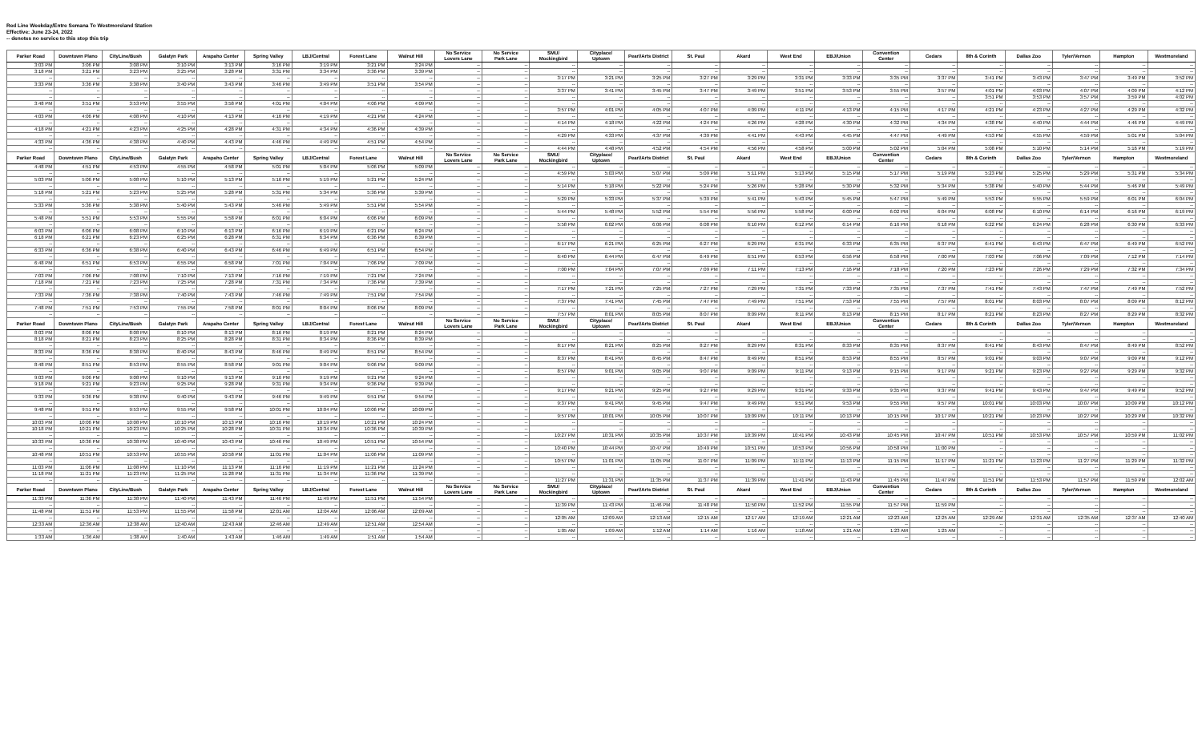Red Line Weekday/Entre Semana To Westmoreland Station
Effective: June 23-24, 2022
-- denotes no service to this stop this trip
| Parker Road | Downtown Plano | CityLine/Bush | Galatyn Park | Arapaho Center | Spring Valley | LBJ/Central | Forest Lane | Walnut Hill | No Service Lovers Lane | No Service Park Lane | SMU/ Mockingbird | Cityplace/ Uptown | Pearl/Arts District | St. Paul | Akard | West End | EBJ/Union | Convention Center | Cedars | 8th & Corinth | Dallas Zoo | Tyler/Vernon | Hampton | Westmoreland |
| --- | --- | --- | --- | --- | --- | --- | --- | --- | --- | --- | --- | --- | --- | --- | --- | --- | --- | --- | --- | --- | --- | --- | --- | --- |
| 3:03 PM | 3:06 PM | 3:08 PM | 3:10 PM | 3:13 PM | 3:16 PM | 3:19 PM | 3:21 PM | 3:24 PM | -- | -- | -- | -- | -- | -- | -- | -- | -- | -- | -- | -- | -- | -- | -- | -- |
| 3:18 PM | 3:21 PM | 3:23 PM | 3:25 PM | 3:28 PM | 3:31 PM | 3:34 PM | 3:36 PM | 3:39 PM | -- | -- | -- | -- | -- | -- | -- | -- | -- | -- | -- | -- | -- | -- | -- | -- |
| -- | -- | -- | -- | -- | -- | -- | -- | -- | -- | -- | 3:17 PM | 3:21 PM | 3:25 PM | 3:27 PM | 3:29 PM | 3:31 PM | 3:33 PM | 3:35 PM | 3:37 PM | 3:41 PM | 3:43 PM | 3:47 PM | 3:49 PM | 3:52 PM |
| 3:33 PM | 3:36 PM | 3:38 PM | 3:40 PM | 3:43 PM | 3:46 PM | 3:49 PM | 3:51 PM | 3:54 PM | -- | -- | -- | -- | -- | -- | -- | -- | -- | -- | -- | -- | -- | -- | -- | -- |
| -- | -- | -- | -- | -- | -- | -- | -- | -- | -- | -- | 3:37 PM | 3:41 PM | 3:45 PM | 3:47 PM | 3:49 PM | 3:51 PM | 3:53 PM | 3:55 PM | 3:57 PM | 4:01 PM | 4:03 PM | 4:07 PM | 4:09 PM | 4:12 PM |
| -- | -- | -- | -- | -- | -- | -- | -- | -- | -- | -- | -- | -- | -- | -- | -- | -- | -- | -- | -- | 3:51 PM | 3:53 PM | 3:57 PM | 3:59 PM | 4:02 PM |
| 3:48 PM | 3:51 PM | 3:53 PM | 3:55 PM | 3:58 PM | 4:01 PM | 4:04 PM | 4:06 PM | 4:09 PM | -- | -- | -- | -- | -- | -- | -- | -- | -- | -- | -- | -- | -- | -- | -- | -- |
| -- | -- | -- | -- | -- | -- | -- | -- | -- | -- | -- | 3:57 PM | 4:01 PM | 4:05 PM | 4:07 PM | 4:09 PM | 4:11 PM | 4:13 PM | 4:15 PM | 4:17 PM | 4:21 PM | 4:23 PM | 4:27 PM | 4:29 PM | 4:32 PM |
| 4:03 PM | 4:06 PM | 4:08 PM | 4:10 PM | 4:13 PM | 4:16 PM | 4:19 PM | 4:21 PM | 4:24 PM | -- | -- | -- | -- | -- | -- | -- | -- | -- | -- | -- | -- | -- | -- | -- | -- |
| -- | -- | -- | -- | -- | -- | -- | -- | -- | -- | -- | 4:14 PM | 4:18 PM | 4:22 PM | 4:24 PM | 4:26 PM | 4:28 PM | 4:30 PM | 4:32 PM | 4:34 PM | 4:38 PM | 4:40 PM | 4:44 PM | 4:46 PM | 4:49 PM |
| 4:18 PM | 4:21 PM | 4:23 PM | 4:25 PM | 4:28 PM | 4:31 PM | 4:34 PM | 4:36 PM | 4:39 PM | -- | -- | -- | -- | -- | -- | -- | -- | -- | -- | -- | -- | -- | -- | -- | -- |
| -- | -- | -- | -- | -- | -- | -- | -- | -- | -- | -- | 4:29 PM | 4:33 PM | 4:37 PM | 4:39 PM | 4:41 PM | 4:43 PM | 4:45 PM | 4:47 PM | 4:49 PM | 4:53 PM | 4:55 PM | 4:59 PM | 5:01 PM | 5:04 PM |
| 4:33 PM | 4:36 PM | 4:38 PM | 4:40 PM | 4:43 PM | 4:46 PM | 4:49 PM | 4:51 PM | 4:54 PM | -- | -- | -- | -- | -- | -- | -- | -- | -- | -- | -- | -- | -- | -- | -- | -- |
| -- | -- | -- | -- | -- | -- | -- | -- | -- | -- | -- | 4:44 PM | 4:48 PM | 4:52 PM | 4:54 PM | 4:56 PM | 4:58 PM | 5:00 PM | 5:02 PM | 5:04 PM | 5:08 PM | 5:10 PM | 5:14 PM | 5:16 PM | 5:19 PM |
| Parker Road | Downtown Plano | CityLine/Bush | Galatyn Park | Arapaho Center | Spring Valley | LBJ/Central | Forest Lane | Walnut Hill | No Service Lovers Lane | No Service Park Lane | SMU/ Mockingbird | Cityplace/ Uptown | Pearl/Arts District | St. Paul | Akard | West End | EBJ/Union | Convention Center | Cedars | 8th & Corinth | Dallas Zoo | Tyler/Vernon | Hampton | Westmoreland |
| 4:48 PM | 4:51 PM | 4:53 PM | 4:55 PM | 4:58 PM | 5:01 PM | 5:04 PM | 5:06 PM | 5:09 PM | -- | -- | -- | -- | -- | -- | -- | -- | -- | -- | -- | -- | -- | -- | -- | -- |
| -- | -- | -- | -- | -- | -- | -- | -- | -- | -- | -- | 4:59 PM | 5:03 PM | 5:07 PM | 5:09 PM | 5:11 PM | 5:13 PM | 5:15 PM | 5:17 PM | 5:19 PM | 5:23 PM | 5:25 PM | 5:29 PM | 5:31 PM | 5:34 PM |
| 5:03 PM | 5:06 PM | 5:08 PM | 5:10 PM | 5:13 PM | 5:16 PM | 5:19 PM | 5:21 PM | 5:24 PM | -- | -- | -- | -- | -- | -- | -- | -- | -- | -- | -- | -- | -- | -- | -- | -- |
| -- | -- | -- | -- | -- | -- | -- | -- | -- | -- | -- | 5:14 PM | 5:18 PM | 5:22 PM | 5:24 PM | 5:26 PM | 5:28 PM | 5:30 PM | 5:32 PM | 5:34 PM | 5:38 PM | 5:40 PM | 5:44 PM | 5:46 PM | 5:49 PM |
| 5:18 PM | 5:21 PM | 5:23 PM | 5:25 PM | 5:28 PM | 5:31 PM | 5:34 PM | 5:36 PM | 5:39 PM | -- | -- | -- | -- | -- | -- | -- | -- | -- | -- | -- | -- | -- | -- | -- | -- |
| -- | -- | -- | -- | -- | -- | -- | -- | -- | -- | -- | 5:29 PM | 5:33 PM | 5:37 PM | 5:39 PM | 5:41 PM | 5:43 PM | 5:45 PM | 5:47 PM | 5:49 PM | 5:53 PM | 5:55 PM | 5:59 PM | 6:01 PM | 6:04 PM |
| 5:33 PM | 5:36 PM | 5:38 PM | 5:40 PM | 5:43 PM | 5:46 PM | 5:49 PM | 5:51 PM | 5:54 PM | -- | -- | -- | -- | -- | -- | -- | -- | -- | -- | -- | -- | -- | -- | -- | -- |
| -- | -- | -- | -- | -- | -- | -- | -- | -- | -- | -- | 5:44 PM | 5:48 PM | 5:52 PM | 5:54 PM | 5:56 PM | 5:58 PM | 6:00 PM | 6:02 PM | 6:04 PM | 6:08 PM | 6:10 PM | 6:14 PM | 6:16 PM | 6:19 PM |
| 5:48 PM | 5:51 PM | 5:53 PM | 5:55 PM | 5:58 PM | 6:01 PM | 6:04 PM | 6:06 PM | 6:09 PM | -- | -- | -- | -- | -- | -- | -- | -- | -- | -- | -- | -- | -- | -- | -- | -- |
| -- | -- | -- | -- | -- | -- | -- | -- | -- | -- | -- | 5:58 PM | 6:02 PM | 6:06 PM | 6:08 PM | 6:10 PM | 6:12 PM | 6:14 PM | 6:16 PM | 6:18 PM | 6:22 PM | 6:24 PM | 6:28 PM | 6:30 PM | 6:33 PM |
| 6:03 PM | 6:06 PM | 6:08 PM | 6:10 PM | 6:13 PM | 6:16 PM | 6:19 PM | 6:21 PM | 6:24 PM | -- | -- | -- | -- | -- | -- | -- | -- | -- | -- | -- | -- | -- | -- | -- | -- |
| 6:18 PM | 6:21 PM | 6:23 PM | 6:25 PM | 6:28 PM | 6:31 PM | 6:34 PM | 6:36 PM | 6:39 PM | -- | -- | -- | -- | -- | -- | -- | -- | -- | -- | -- | -- | -- | -- | -- | -- |
| -- | -- | -- | -- | -- | -- | -- | -- | -- | -- | -- | 6:17 PM | 6:21 PM | 6:25 PM | 6:27 PM | 6:29 PM | 6:31 PM | 6:33 PM | 6:35 PM | 6:37 PM | 6:41 PM | 6:43 PM | 6:47 PM | 6:49 PM | 6:52 PM |
| 6:33 PM | 6:36 PM | 6:38 PM | 6:40 PM | 6:43 PM | 6:46 PM | 6:49 PM | 6:51 PM | 6:54 PM | -- | -- | -- | -- | -- | -- | -- | -- | -- | -- | -- | -- | -- | -- | -- | -- |
| -- | -- | -- | -- | -- | -- | -- | -- | -- | -- | -- | 6:40 PM | 6:44 PM | 6:47 PM | 6:49 PM | 6:51 PM | 6:53 PM | 6:56 PM | 6:58 PM | 7:00 PM | 7:03 PM | 7:06 PM | 7:09 PM | 7:12 PM | 7:14 PM |
| 6:48 PM | 6:51 PM | 6:53 PM | 6:55 PM | 6:58 PM | 7:01 PM | 7:04 PM | 7:06 PM | 7:09 PM | -- | -- | -- | -- | -- | -- | -- | -- | -- | -- | -- | -- | -- | -- | -- | -- |
| -- | -- | -- | -- | -- | -- | -- | -- | -- | -- | -- | 7:00 PM | 7:04 PM | 7:07 PM | 7:09 PM | 7:11 PM | 7:13 PM | 7:16 PM | 7:18 PM | 7:20 PM | 7:23 PM | 7:26 PM | 7:29 PM | 7:32 PM | 7:34 PM |
| 7:03 PM | 7:06 PM | 7:08 PM | 7:10 PM | 7:13 PM | 7:16 PM | 7:19 PM | 7:21 PM | 7:24 PM | -- | -- | -- | -- | -- | -- | -- | -- | -- | -- | -- | -- | -- | -- | -- | -- |
| 7:18 PM | 7:21 PM | 7:23 PM | 7:25 PM | 7:28 PM | 7:31 PM | 7:34 PM | 7:36 PM | 7:39 PM | -- | -- | -- | -- | -- | -- | -- | -- | -- | -- | -- | -- | -- | -- | -- | -- |
| -- | -- | -- | -- | -- | -- | -- | -- | -- | -- | -- | 7:17 PM | 7:21 PM | 7:25 PM | 7:27 PM | 7:29 PM | 7:31 PM | 7:33 PM | 7:35 PM | 7:37 PM | 7:41 PM | 7:43 PM | 7:47 PM | 7:49 PM | 7:52 PM |
| 7:33 PM | 7:36 PM | 7:38 PM | 7:40 PM | 7:43 PM | 7:46 PM | 7:49 PM | 7:51 PM | 7:54 PM | -- | -- | -- | -- | -- | -- | -- | -- | -- | -- | -- | -- | -- | -- | -- | -- |
| -- | -- | -- | -- | -- | -- | -- | -- | -- | -- | -- | 7:37 PM | 7:41 PM | 7:45 PM | 7:47 PM | 7:49 PM | 7:51 PM | 7:53 PM | 7:55 PM | 7:57 PM | 8:01 PM | 8:03 PM | 8:07 PM | 8:09 PM | 8:12 PM |
| 7:48 PM | 7:51 PM | 7:53 PM | 7:55 PM | 7:58 PM | 8:01 PM | 8:04 PM | 8:06 PM | 8:09 PM | -- | -- | -- | -- | -- | -- | -- | -- | -- | -- | -- | -- | -- | -- | -- | -- |
| -- | -- | -- | -- | -- | -- | -- | -- | -- | -- | -- | 7:57 PM | 8:01 PM | 8:05 PM | 8:07 PM | 8:09 PM | 8:11 PM | 8:13 PM | 8:15 PM | 8:17 PM | 8:21 PM | 8:23 PM | 8:27 PM | 8:29 PM | 8:32 PM |
| Parker Road | Downtown Plano | CityLine/Bush | Galatyn Park | Arapaho Center | Spring Valley | LBJ/Central | Forest Lane | Walnut Hill | No Service Lovers Lane | No Service Park Lane | SMU/ Mockingbird | Cityplace/ Uptown | Pearl/Arts District | St. Paul | Akard | West End | EBJ/Union | Convention Center | Cedars | 8th & Corinth | Dallas Zoo | Tyler/Vernon | Hampton | Westmoreland |
| 8:03 PM | 8:06 PM | 8:08 PM | 8:10 PM | 8:13 PM | 8:16 PM | 8:19 PM | 8:21 PM | 8:24 PM | -- | -- | -- | -- | -- | -- | -- | -- | -- | -- | -- | -- | -- | -- | -- | -- |
| 8:18 PM | 8:21 PM | 8:23 PM | 8:25 PM | 8:28 PM | 8:31 PM | 8:34 PM | 8:36 PM | 8:39 PM | -- | -- | -- | -- | -- | -- | -- | -- | -- | -- | -- | -- | -- | -- | -- | -- |
| -- | -- | -- | -- | -- | -- | -- | -- | -- | -- | -- | 8:17 PM | 8:21 PM | 8:25 PM | 8:27 PM | 8:29 PM | 8:31 PM | 8:33 PM | 8:35 PM | 8:37 PM | 8:41 PM | 8:43 PM | 8:47 PM | 8:49 PM | 8:52 PM |
| 8:33 PM | 8:36 PM | 8:38 PM | 8:40 PM | 8:43 PM | 8:46 PM | 8:49 PM | 8:51 PM | 8:54 PM | -- | -- | -- | -- | -- | -- | -- | -- | -- | -- | -- | -- | -- | -- | -- | -- |
| -- | -- | -- | -- | -- | -- | -- | -- | -- | -- | -- | 8:37 PM | 8:41 PM | 8:45 PM | 8:47 PM | 8:49 PM | 8:51 PM | 8:53 PM | 8:55 PM | 8:57 PM | 9:01 PM | 9:03 PM | 9:07 PM | 9:09 PM | 9:12 PM |
| 8:48 PM | 8:51 PM | 8:53 PM | 8:55 PM | 8:58 PM | 9:01 PM | 9:04 PM | 9:06 PM | 9:09 PM | -- | -- | -- | -- | -- | -- | -- | -- | -- | -- | -- | -- | -- | -- | -- | -- |
| -- | -- | -- | -- | -- | -- | -- | -- | -- | -- | -- | 8:57 PM | 9:01 PM | 9:05 PM | 9:07 PM | 9:09 PM | 9:11 PM | 9:13 PM | 9:15 PM | 9:17 PM | 9:21 PM | 9:23 PM | 9:27 PM | 9:29 PM | 9:32 PM |
| 9:03 PM | 9:06 PM | 9:08 PM | 9:10 PM | 9:13 PM | 9:16 PM | 9:19 PM | 9:21 PM | 9:24 PM | -- | -- | -- | -- | -- | -- | -- | -- | -- | -- | -- | -- | -- | -- | -- | -- |
| 9:18 PM | 9:21 PM | 9:23 PM | 9:25 PM | 9:28 PM | 9:31 PM | 9:34 PM | 9:36 PM | 9:39 PM | -- | -- | -- | -- | -- | -- | -- | -- | -- | -- | -- | -- | -- | -- | -- | -- |
| -- | -- | -- | -- | -- | -- | -- | -- | -- | -- | -- | 9:17 PM | 9:21 PM | 9:25 PM | 9:27 PM | 9:29 PM | 9:31 PM | 9:33 PM | 9:35 PM | 9:37 PM | 9:41 PM | 9:43 PM | 9:47 PM | 9:49 PM | 9:52 PM |
| 9:33 PM | 9:36 PM | 9:38 PM | 9:40 PM | 9:43 PM | 9:46 PM | 9:49 PM | 9:51 PM | 9:54 PM | -- | -- | -- | -- | -- | -- | -- | -- | -- | -- | -- | -- | -- | -- | -- | -- |
| -- | -- | -- | -- | -- | -- | -- | -- | -- | -- | -- | 9:37 PM | 9:41 PM | 9:45 PM | 9:47 PM | 9:49 PM | 9:51 PM | 9:53 PM | 9:55 PM | 9:57 PM | 10:01 PM | 10:03 PM | 10:07 PM | 10:09 PM | 10:12 PM |
| 9:48 PM | 9:51 PM | 9:53 PM | 9:55 PM | 9:58 PM | 10:01 PM | 10:04 PM | 10:06 PM | 10:09 PM | -- | -- | -- | -- | -- | -- | -- | -- | -- | -- | -- | -- | -- | -- | -- | -- |
| -- | -- | -- | -- | -- | -- | -- | -- | -- | -- | -- | 9:57 PM | 10:01 PM | 10:05 PM | 10:07 PM | 10:09 PM | 10:11 PM | 10:13 PM | 10:15 PM | 10:17 PM | 10:21 PM | 10:23 PM | 10:27 PM | 10:29 PM | 10:32 PM |
| 10:03 PM | 10:06 PM | 10:08 PM | 10:10 PM | 10:13 PM | 10:16 PM | 10:19 PM | 10:21 PM | 10:24 PM | -- | -- | -- | -- | -- | -- | -- | -- | -- | -- | -- | -- | -- | -- | -- | -- |
| 10:18 PM | 10:21 PM | 10:23 PM | 10:25 PM | 10:28 PM | 10:31 PM | 10:34 PM | 10:36 PM | 10:39 PM | -- | -- | -- | -- | -- | -- | -- | -- | -- | -- | -- | -- | -- | -- | -- | -- |
| -- | -- | -- | -- | -- | -- | -- | -- | -- | -- | -- | 10:27 PM | 10:31 PM | 10:35 PM | 10:37 PM | 10:39 PM | 10:41 PM | 10:43 PM | 10:45 PM | 10:47 PM | 10:51 PM | 10:53 PM | 10:57 PM | 10:59 PM | 11:02 PM |
| 10:33 PM | 10:36 PM | 10:38 PM | 10:40 PM | 10:43 PM | 10:46 PM | 10:49 PM | 10:51 PM | 10:54 PM | -- | -- | -- | -- | -- | -- | -- | -- | -- | -- | -- | -- | -- | -- | -- | -- |
| -- | -- | -- | -- | -- | -- | -- | -- | -- | -- | -- | 10:40 PM | 10:44 PM | 10:47 PM | 10:49 PM | 10:51 PM | 10:53 PM | 10:56 PM | 10:58 PM | 11:00 PM | -- | -- | -- | -- | -- |
| 10:48 PM | 10:51 PM | 10:53 PM | 10:55 PM | 10:58 PM | 11:01 PM | 11:04 PM | 11:06 PM | 11:09 PM | -- | -- | -- | -- | -- | -- | -- | -- | -- | -- | -- | -- | -- | -- | -- | -- |
| -- | -- | -- | -- | -- | -- | -- | -- | -- | -- | -- | 10:57 PM | 11:01 PM | 11:05 PM | 11:07 PM | 11:09 PM | 11:11 PM | 11:13 PM | 11:15 PM | 11:17 PM | 11:21 PM | 11:23 PM | 11:27 PM | 11:29 PM | 11:32 PM |
| 11:03 PM | 11:06 PM | 11:08 PM | 11:10 PM | 11:13 PM | 11:16 PM | 11:19 PM | 11:21 PM | 11:24 PM | -- | -- | -- | -- | -- | -- | -- | -- | -- | -- | -- | -- | -- | -- | -- | -- |
| 11:18 PM | 11:21 PM | 11:23 PM | 11:25 PM | 11:28 PM | 11:31 PM | 11:34 PM | 11:36 PM | 11:39 PM | -- | -- | -- | -- | -- | -- | -- | -- | -- | -- | -- | -- | -- | -- | -- | -- |
| -- | -- | -- | -- | -- | -- | -- | -- | -- | -- | -- | 11:27 PM | 11:31 PM | 11:35 PM | 11:37 PM | 11:39 PM | 11:41 PM | 11:43 PM | 11:45 PM | 11:47 PM | 11:51 PM | 11:53 PM | 11:57 PM | 11:59 PM | 12:02 AM |
| Parker Road | Downtown Plano | CityLine/Bush | Galatyn Park | Arapaho Center | Spring Valley | LBJ/Central | Forest Lane | Walnut Hill | No Service Lovers Lane | No Service Park Lane | SMU/ Mockingbird | Cityplace/ Uptown | Pearl/Arts District | St. Paul | Akard | West End | EBJ/Union | Convention Center | Cedars | 8th & Corinth | Dallas Zoo | Tyler/Vernon | Hampton | Westmoreland |
| 11:33 PM | 11:36 PM | 11:38 PM | 11:40 PM | 11:43 PM | 11:46 PM | 11:49 PM | 11:51 PM | 11:54 PM | -- | -- | -- | -- | -- | -- | -- | -- | -- | -- | -- | -- | -- | -- | -- | -- |
| -- | -- | -- | -- | -- | -- | -- | -- | -- | -- | -- | 11:39 PM | 11:43 PM | 11:46 PM | 11:48 PM | 11:50 PM | 11:52 PM | 11:55 PM | 11:57 PM | 11:59 PM | -- | -- | -- | -- | -- |
| 11:48 PM | 11:51 PM | 11:53 PM | 11:55 PM | 11:58 PM | 12:01 AM | 12:04 AM | 12:06 AM | 12:09 AM | -- | -- | -- | -- | -- | -- | -- | -- | -- | -- | -- | -- | -- | -- | -- | -- |
| -- | -- | -- | -- | -- | -- | -- | -- | -- | -- | -- | 12:05 AM | 12:09 AM | 12:13 AM | 12:15 AM | 12:17 AM | 12:19 AM | 12:21 AM | 12:23 AM | 12:25 AM | 12:29 AM | 12:31 AM | 12:35 AM | 12:37 AM | 12:40 AM |
| 12:33 AM | 12:36 AM | 12:38 AM | 12:40 AM | 12:43 AM | 12:46 AM | 12:49 AM | 12:51 AM | 12:54 AM | -- | -- | -- | -- | -- | -- | -- | -- | -- | -- | -- | -- | -- | -- | -- | -- |
| -- | -- | -- | -- | -- | -- | -- | -- | -- | -- | -- | 1:05 AM | 1:09 AM | 1:12 AM | 1:14 AM | 1:16 AM | 1:18 AM | 1:21 AM | 1:23 AM | 1:25 AM | -- | -- | -- | -- | -- |
| 1:33 AM | 1:36 AM | 1:38 AM | 1:40 AM | 1:43 AM | 1:46 AM | 1:49 AM | 1:51 AM | 1:54 AM | -- | -- | -- | -- | -- | -- | -- | -- | -- | -- | -- | -- | -- | -- | -- | -- |